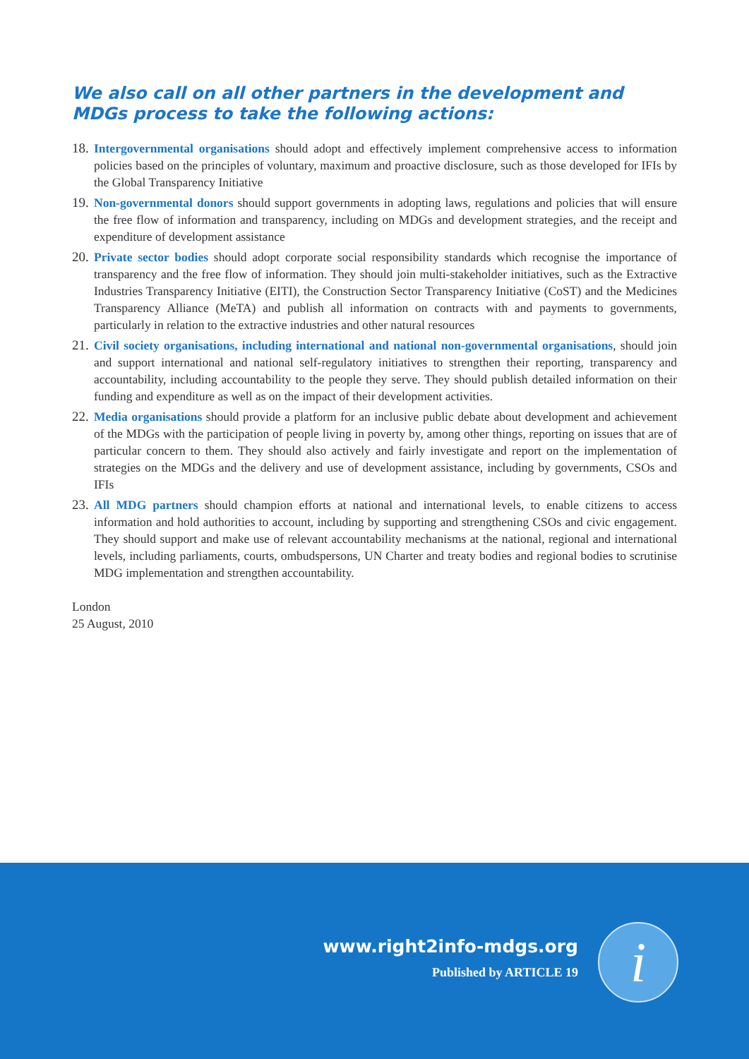We also call on all other partners in the development and MDGs process to take the following actions:
18.
Intergovernmental organisations should adopt and effectively implement comprehensive access to information policies based on the principles of voluntary, maximum and proactive disclosure, such as those developed for IFIs by the Global Transparency Initiative
19.
Non-governmental donors should support governments in adopting laws, regulations and policies that will ensure the free flow of information and transparency, including on MDGs and development strategies, and the receipt and expenditure of development assistance
20.
Private sector bodies should adopt corporate social responsibility standards which recognise the importance of transparency and the free flow of information. They should join multi-stakeholder initiatives, such as the Extractive Industries Transparency Initiative (EITI), the Construction Sector Transparency Initiative (CoST) and the Medicines Transparency Alliance (MeTA) and publish all information on contracts with and payments to governments, particularly in relation to the extractive industries and other natural resources
21.
Civil society organisations, including international and national non-governmental organisations, should join and support international and national self-regulatory initiatives to strengthen their reporting, transparency and accountability, including accountability to the people they serve. They should publish detailed information on their funding and expenditure as well as on the impact of their development activities.
22.
Media organisations should provide a platform for an inclusive public debate about development and achievement of the MDGs with the participation of people living in poverty by, among other things, reporting on issues that are of particular concern to them. They should also actively and fairly investigate and report on the implementation of strategies on the MDGs and the delivery and use of development assistance, including by governments, CSOs and IFIs
23.
All MDG partners should champion efforts at national and international levels, to enable citizens to access information and hold authorities to account, including by supporting and strengthening CSOs and civic engagement. They should support and make use of relevant accountability mechanisms at the national, regional and international levels, including parliaments, courts, ombudspersons, UN Charter and treaty bodies and regional bodies to scrutinise MDG implementation and strengthen accountability.
London
25 August, 2010
www.right2info-mdgs.org
Published by ARTICLE 19
i